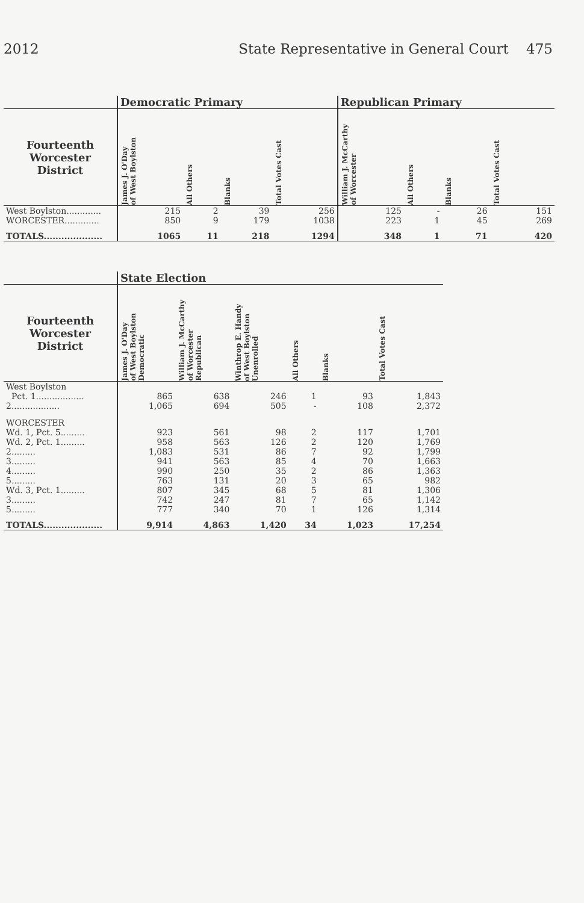2012 State Representative in General Court 475
| | Democratic Primary | | | | Republican Primary | | | |
| --- | --- | --- | --- | --- | --- | --- | --- | --- |
| Fourteenth Worcester District | James J. O'Day of West Boylston | All Others | Blanks | Total Votes Cast | William J. McCarthy of Worcester | All Others | Blanks | Total Votes Cast |
| West Boylston............. | 215 | 2 | 39 | 256 | 125 | - | 26 | 151 |
| WORCESTER............. | 850 | 9 | 179 | 1038 | 223 | 1 | 45 | 269 |
| TOTALS.................... | 1065 | 11 | 218 | 1294 | 348 | 1 | 71 | 420 |
| | State Election | | | | | |
| --- | --- | --- | --- | --- | --- | --- |
| Fourteenth Worcester District | James J. O'Day of West Boylston Democratic | William J. McCarthy of Worcester Republican | Winthrop E. Handy of West Boylston Unenrolled | All Others | Blanks | Total Votes Cast |
| West Boylston | | | | | | |
| Pct. 1.................. | 865 | 638 | 246 | 1 | 93 | 1,843 |
| 2.................. | 1,065 | 694 | 505 | - | 108 | 2,372 |
| WORCESTER | | | | | | |
| Wd. 1, Pct. 5......... | 923 | 561 | 98 | 2 | 117 | 1,701 |
| Wd. 2, Pct. 1......... | 958 | 563 | 126 | 2 | 120 | 1,769 |
| 2......... | 1,083 | 531 | 86 | 7 | 92 | 1,799 |
| 3......... | 941 | 563 | 85 | 4 | 70 | 1,663 |
| 4......... | 990 | 250 | 35 | 2 | 86 | 1,363 |
| 5......... | 763 | 131 | 20 | 3 | 65 | 982 |
| Wd. 3, Pct. 1......... | 807 | 345 | 68 | 5 | 81 | 1,306 |
| 3......... | 742 | 247 | 81 | 7 | 65 | 1,142 |
| 5......... | 777 | 340 | 70 | 1 | 126 | 1,314 |
| TOTALS.................... | 9,914 | 4,863 | 1,420 | 34 | 1,023 | 17,254 |